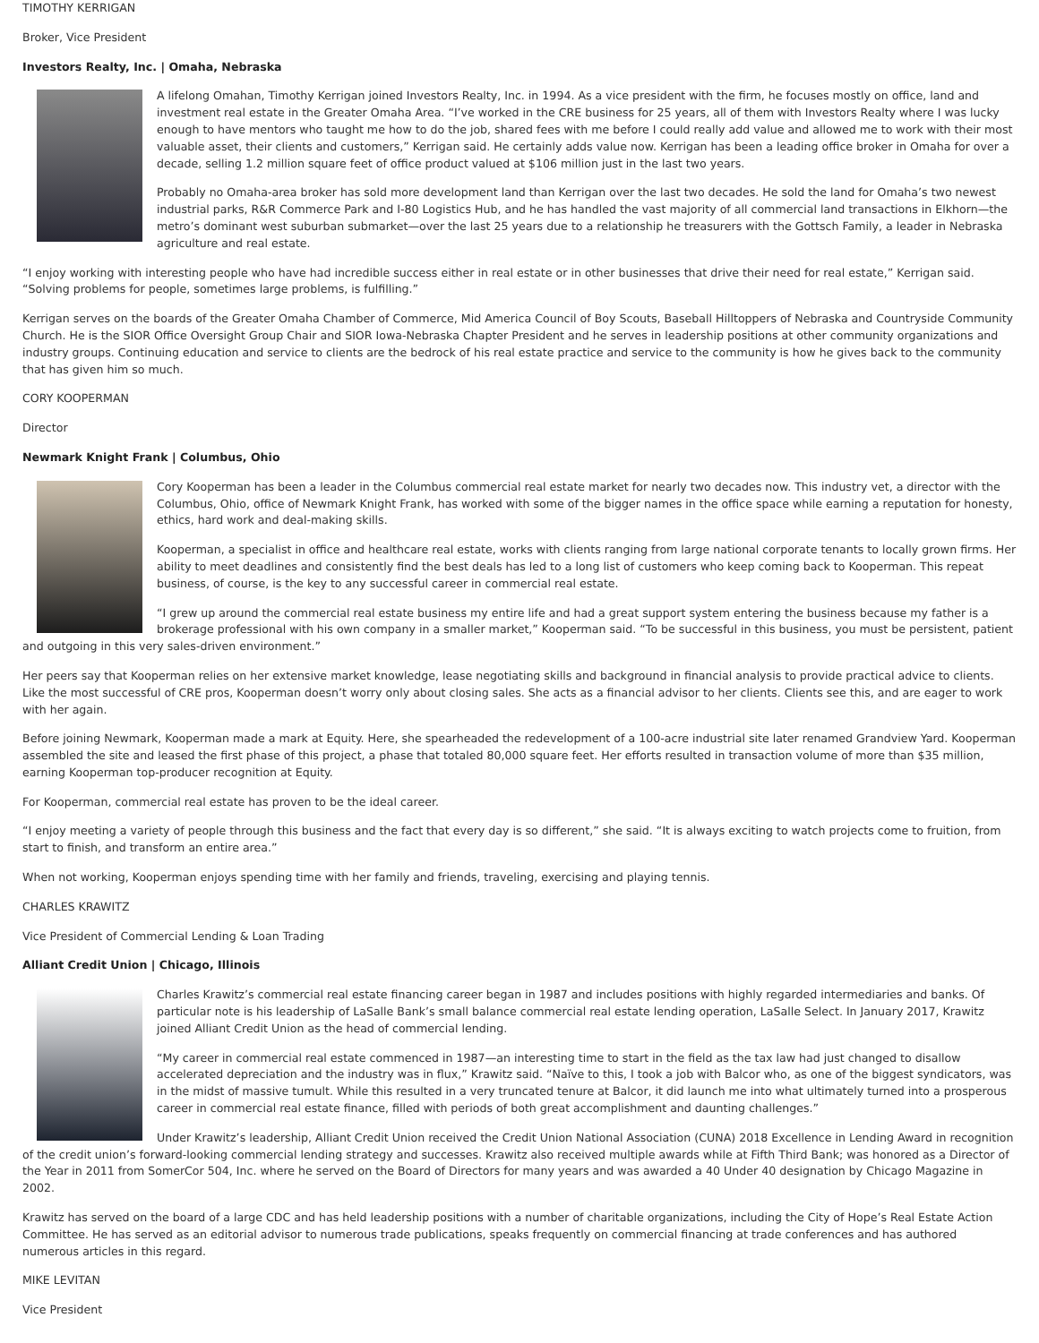TIMOTHY KERRIGAN
Broker, Vice President
Investors Realty, Inc. | Omaha, Nebraska
A lifelong Omahan, Timothy Kerrigan joined Investors Realty, Inc. in 1994. As a vice president with the firm, he focuses mostly on office, land and investment real estate in the Greater Omaha Area. “I’ve worked in the CRE business for 25 years, all of them with Investors Realty where I was lucky enough to have mentors who taught me how to do the job, shared fees with me before I could really add value and allowed me to work with their most valuable asset, their clients and customers,” Kerrigan said. He certainly adds value now. Kerrigan has been a leading office broker in Omaha for over a decade, selling 1.2 million square feet of office product valued at $106 million just in the last two years.
Probably no Omaha-area broker has sold more development land than Kerrigan over the last two decades. He sold the land for Omaha’s two newest industrial parks, R&R Commerce Park and I-80 Logistics Hub, and he has handled the vast majority of all commercial land transactions in Elkhorn—the metro’s dominant west suburban submarket—over the last 25 years due to a relationship he treasurers with the Gottsch Family, a leader in Nebraska agriculture and real estate.
“I enjoy working with interesting people who have had incredible success either in real estate or in other businesses that drive their need for real estate,” Kerrigan said. “Solving problems for people, sometimes large problems, is fulfilling.”
Kerrigan serves on the boards of the Greater Omaha Chamber of Commerce, Mid America Council of Boy Scouts, Baseball Hilltoppers of Nebraska and Countryside Community Church. He is the SIOR Office Oversight Group Chair and SIOR Iowa-Nebraska Chapter President and he serves in leadership positions at other community organizations and industry groups. Continuing education and service to clients are the bedrock of his real estate practice and service to the community is how he gives back to the community that has given him so much.
CORY KOOPERMAN
Director
Newmark Knight Frank | Columbus, Ohio
Cory Kooperman has been a leader in the Columbus commercial real estate market for nearly two decades now. This industry vet, a director with the Columbus, Ohio, office of Newmark Knight Frank, has worked with some of the bigger names in the office space while earning a reputation for honesty, ethics, hard work and deal-making skills.
Kooperman, a specialist in office and healthcare real estate, works with clients ranging from large national corporate tenants to locally grown firms. Her ability to meet deadlines and consistently find the best deals has led to a long list of customers who keep coming back to Kooperman. This repeat business, of course, is the key to any successful career in commercial real estate.
“I grew up around the commercial real estate business my entire life and had a great support system entering the business because my father is a brokerage professional with his own company in a smaller market,” Kooperman said. “To be successful in this business, you must be persistent, patient and outgoing in this very sales-driven environment.”
Her peers say that Kooperman relies on her extensive market knowledge, lease negotiating skills and background in financial analysis to provide practical advice to clients. Like the most successful of CRE pros, Kooperman doesn’t worry only about closing sales. She acts as a financial advisor to her clients. Clients see this, and are eager to work with her again.
Before joining Newmark, Kooperman made a mark at Equity. Here, she spearheaded the redevelopment of a 100-acre industrial site later renamed Grandview Yard. Kooperman assembled the site and leased the first phase of this project, a phase that totaled 80,000 square feet. Her efforts resulted in transaction volume of more than $35 million, earning Kooperman top-producer recognition at Equity.
For Kooperman, commercial real estate has proven to be the ideal career.
“I enjoy meeting a variety of people through this business and the fact that every day is so different,” she said. “It is always exciting to watch projects come to fruition, from start to finish, and transform an entire area.”
When not working, Kooperman enjoys spending time with her family and friends, traveling, exercising and playing tennis.
CHARLES KRAWITZ
Vice President of Commercial Lending & Loan Trading
Alliant Credit Union | Chicago, Illinois
Charles Krawitz’s commercial real estate financing career began in 1987 and includes positions with highly regarded intermediaries and banks. Of particular note is his leadership of LaSalle Bank’s small balance commercial real estate lending operation, LaSalle Select. In January 2017, Krawitz joined Alliant Credit Union as the head of commercial lending.
“My career in commercial real estate commenced in 1987—an interesting time to start in the field as the tax law had just changed to disallow accelerated depreciation and the industry was in flux,” Krawitz said. “Naïve to this, I took a job with Balcor who, as one of the biggest syndicators, was in the midst of massive tumult. While this resulted in a very truncated tenure at Balcor, it did launch me into what ultimately turned into a prosperous career in commercial real estate finance, filled with periods of both great accomplishment and daunting challenges.”
Under Krawitz’s leadership, Alliant Credit Union received the Credit Union National Association (CUNA) 2018 Excellence in Lending Award in recognition of the credit union’s forward-looking commercial lending strategy and successes. Krawitz also received multiple awards while at Fifth Third Bank; was honored as a Director of the Year in 2011 from SomerCor 504, Inc. where he served on the Board of Directors for many years and was awarded a 40 Under 40 designation by Chicago Magazine in 2002.
Krawitz has served on the board of a large CDC and has held leadership positions with a number of charitable organizations, including the City of Hope’s Real Estate Action Committee. He has served as an editorial advisor to numerous trade publications, speaks frequently on commercial financing at trade conferences and has authored numerous articles in this regard.
MIKE LEVITAN
Vice President